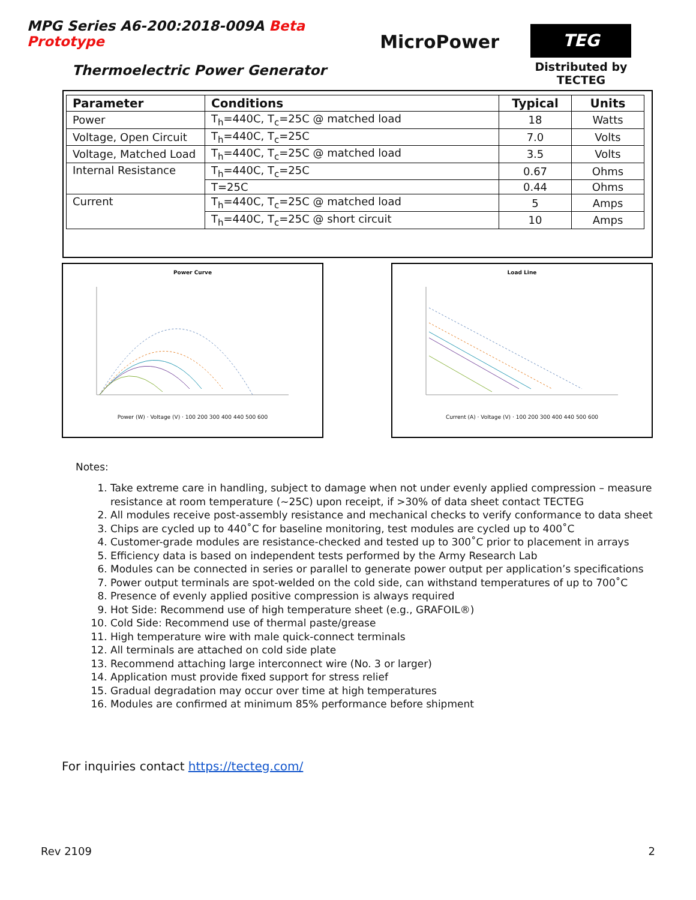MPG Series A6-200:2018-009A Beta Prototype
Thermoelectric Power Generator
MicroPower
TEG
Distributed by TECTEG
| Parameter | Conditions | Typical | Units |
| --- | --- | --- | --- |
| Power | T<sub>h</sub>=440C, T<sub>c</sub>=25C @ matched load | 18 | Watts |
| Voltage, Open Circuit | T<sub>h</sub>=440C, T<sub>c</sub>=25C | 7.0 | Volts |
| Voltage, Matched Load | T<sub>h</sub>=440C, T<sub>c</sub>=25C @ matched load | 3.5 | Volts |
| Internal Resistance | T<sub>h</sub>=440C, T<sub>c</sub>=25C | 0.67 | Ohms |
| | T=25C | 0.44 | Ohms |
| Current | T<sub>h</sub>=440C, T<sub>c</sub>=25C @ matched load | 5 | Amps |
| | T<sub>h</sub>=440C, T<sub>c</sub>=25C @ short circuit | 10 | Amps |
Power Curve
Power (W) · Voltage (V) · 100 200 300 400 440 500 600
Load Line
Current (A) · Voltage (V) · 100 200 300 400 440 500 600
Notes:
1. Take extreme care in handling, subject to damage when not under evenly applied compression – measure resistance at room temperature (~25C) upon receipt, if >30% of data sheet contact TECTEG
2. All modules receive post-assembly resistance and mechanical checks to verify conformance to data sheet
3. Chips are cycled up to 440˚C for baseline monitoring, test modules are cycled up to 400˚C
4. Customer-grade modules are resistance-checked and tested up to 300˚C prior to placement in arrays
5. Efficiency data is based on independent tests performed by the Army Research Lab
6. Modules can be connected in series or parallel to generate power output per application’s specifications
7. Power output terminals are spot-welded on the cold side, can withstand temperatures of up to 700˚C
8. Presence of evenly applied positive compression is always required
9. Hot Side: Recommend use of high temperature sheet (e.g., GRAFOIL®)
10. Cold Side: Recommend use of thermal paste/grease
11. High temperature wire with male quick-connect terminals
12. All terminals are attached on cold side plate
13. Recommend attaching large interconnect wire (No. 3 or larger)
14. Application must provide fixed support for stress relief
15. Gradual degradation may occur over time at high temperatures
16. Modules are confirmed at minimum 85% performance before shipment
For inquiries contact https://tecteg.com/
Rev 2109 2